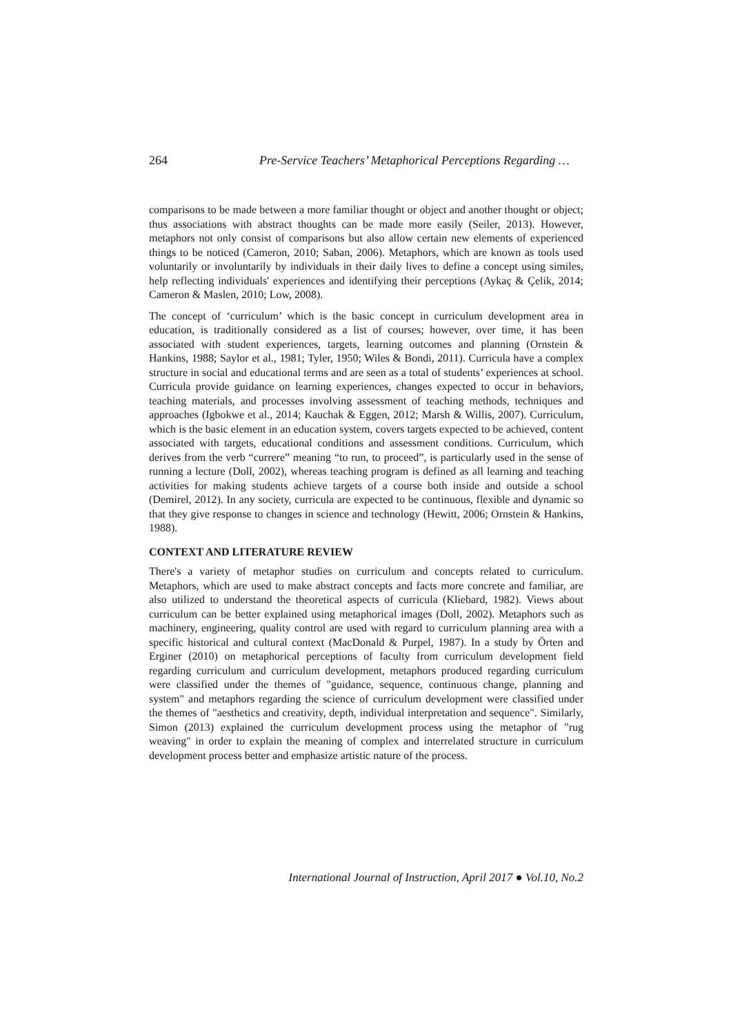264 Pre-Service Teachers’ Metaphorical Perceptions Regarding …
comparisons to be made between a more familiar thought or object and another thought or object; thus associations with abstract thoughts can be made more easily (Seiler, 2013). However, metaphors not only consist of comparisons but also allow certain new elements of experienced things to be noticed (Cameron, 2010; Saban, 2006). Metaphors, which are known as tools used voluntarily or involuntarily by individuals in their daily lives to define a concept using similes, help reflecting individuals' experiences and identifying their perceptions (Aykaç & Çelik, 2014; Cameron & Maslen, 2010; Low, 2008).
The concept of ‘curriculum’ which is the basic concept in curriculum development area in education, is traditionally considered as a list of courses; however, over time, it has been associated with student experiences, targets, learning outcomes and planning (Ornstein & Hankins, 1988; Saylor et al., 1981; Tyler, 1950; Wiles & Bondi, 2011). Curricula have a complex structure in social and educational terms and are seen as a total of students’ experiences at school. Curricula provide guidance on learning experiences, changes expected to occur in behaviors, teaching materials, and processes involving assessment of teaching methods, techniques and approaches (Igbokwe et al., 2014; Kauchak & Eggen, 2012; Marsh & Willis, 2007). Curriculum, which is the basic element in an education system, covers targets expected to be achieved, content associated with targets, educational conditions and assessment conditions. Curriculum, which derives from the verb “currere” meaning “to run, to proceed”, is particularly used in the sense of running a lecture (Doll, 2002), whereas teaching program is defined as all learning and teaching activities for making students achieve targets of a course both inside and outside a school (Demirel, 2012). In any society, curricula are expected to be continuous, flexible and dynamic so that they give response to changes in science and technology (Hewitt, 2006; Ornstein & Hankins, 1988).
CONTEXT AND LITERATURE REVIEW
There's a variety of metaphor studies on curriculum and concepts related to curriculum. Metaphors, which are used to make abstract concepts and facts more concrete and familiar, are also utilized to understand the theoretical aspects of curricula (Kliebard, 1982). Views about curriculum can be better explained using metaphorical images (Doll, 2002). Metaphors such as machinery, engineering, quality control are used with regard to curriculum planning area with a specific historical and cultural context (MacDonald & Purpel, 1987). In a study by Örten and Erginer (2010) on metaphorical perceptions of faculty from curriculum development field regarding curriculum and curriculum development, metaphors produced regarding curriculum were classified under the themes of "guidance, sequence, continuous change, planning and system" and metaphors regarding the science of curriculum development were classified under the themes of "aesthetics and creativity, depth, individual interpretation and sequence". Similarly, Simon (2013) explained the curriculum development process using the metaphor of "rug weaving" in order to explain the meaning of complex and interrelated structure in curriculum development process better and emphasize artistic nature of the process.
International Journal of Instruction, April 2017 ● Vol.10, No.2